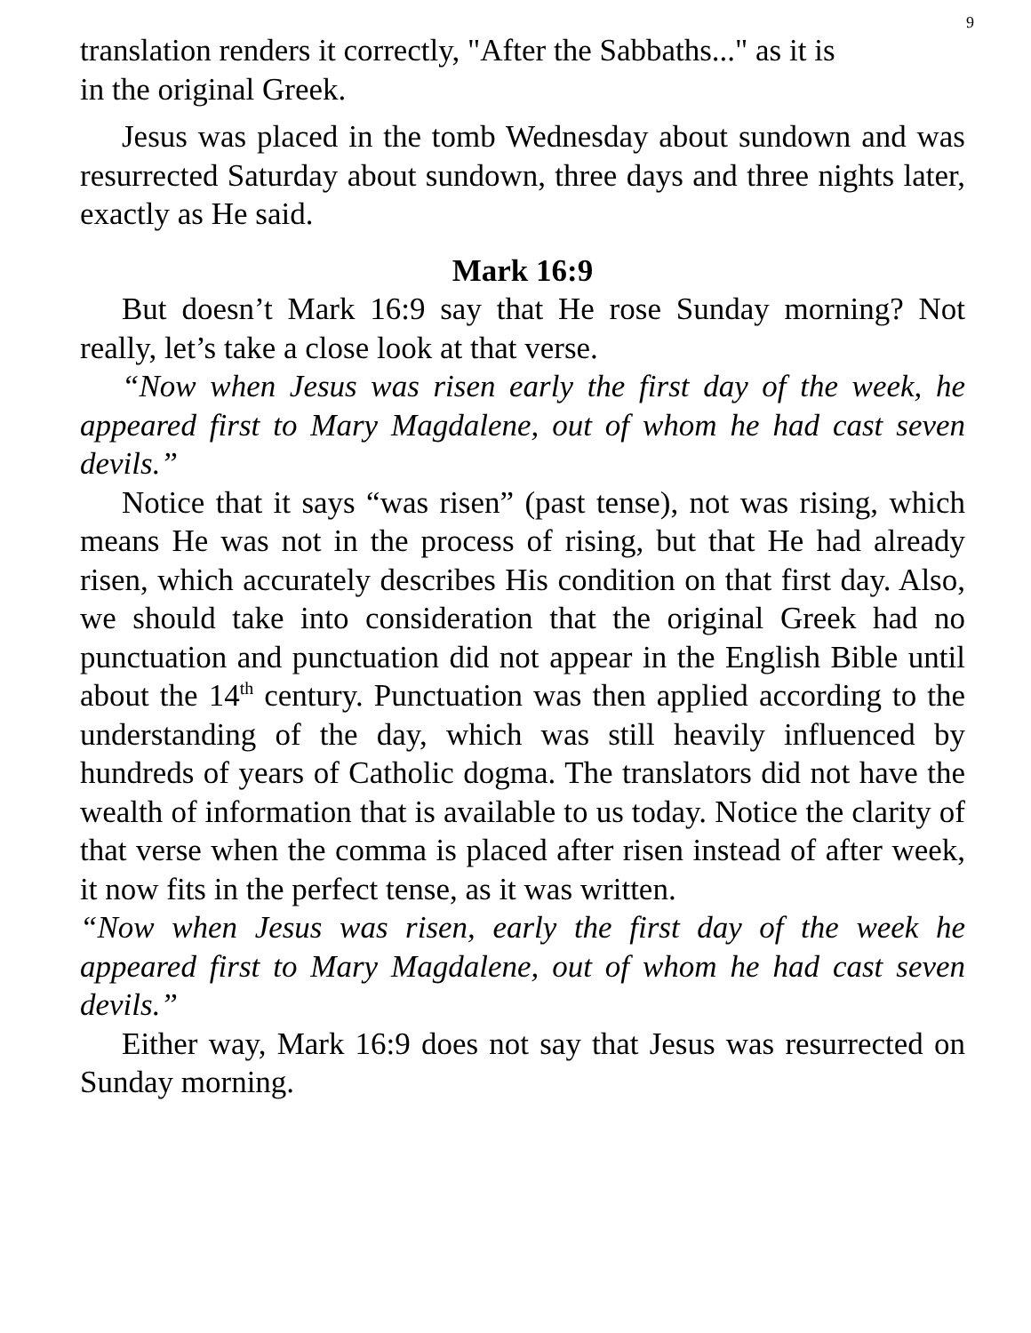9
translation renders it correctly, "After the Sabbaths..." as it is
in the original Greek.
Jesus was placed in the tomb Wednesday about sundown and was resurrected Saturday about sundown, three days and three nights later, exactly as He said.
Mark 16:9
But doesn’t Mark 16:9 say that He rose Sunday morning? Not really, let’s take a close look at that verse.
“Now when Jesus was risen early the first day of the week, he appeared first to Mary Magdalene, out of whom he had cast seven devils.”
Notice that it says “was risen” (past tense), not was rising, which means He was not in the process of rising, but that He had already risen, which accurately describes His condition on that first day. Also, we should take into consideration that the original Greek had no punctuation and punctuation did not appear in the English Bible until about the 14<sup>th</sup> century. Punctuation was then applied according to the understanding of the day, which was still heavily influenced by hundreds of years of Catholic dogma. The translators did not have the wealth of information that is available to us today. Notice the clarity of that verse when the comma is placed after risen instead of after week, it now fits in the perfect tense, as it was written.
“Now when Jesus was risen, early the first day of the week he appeared first to Mary Magdalene, out of whom he had cast seven devils.”
Either way, Mark 16:9 does not say that Jesus was resurrected on Sunday morning.